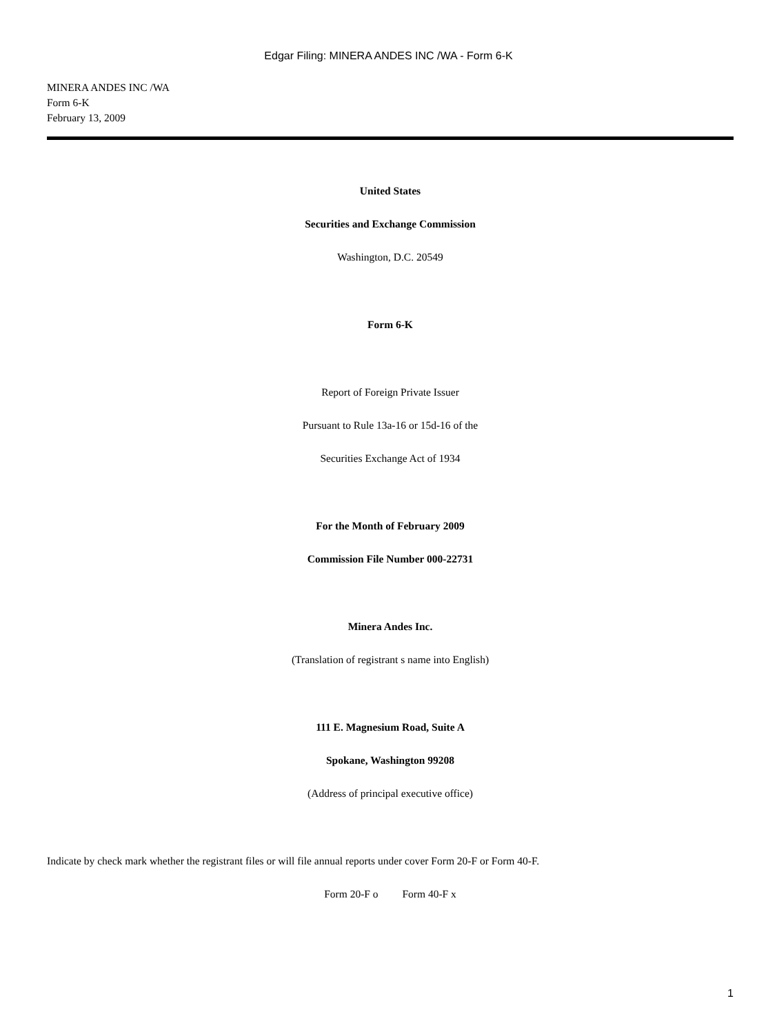Edgar Filing: MINERA ANDES INC /WA - Form 6-K
MINERA ANDES INC /WA
Form 6-K
February 13, 2009
United States
Securities and Exchange Commission
Washington, D.C. 20549
Form 6-K
Report of Foreign Private Issuer
Pursuant to Rule 13a-16 or 15d-16 of the
Securities Exchange Act of 1934
For the Month of February 2009
Commission File Number 000-22731
Minera Andes Inc.
(Translation of registrant s name into English)
111 E. Magnesium Road, Suite A
Spokane, Washington 99208
(Address of principal executive office)
Indicate by check mark whether the registrant files or will file annual reports under cover Form 20-F or Form 40-F.
Form 20-F o Form 40-F x
1